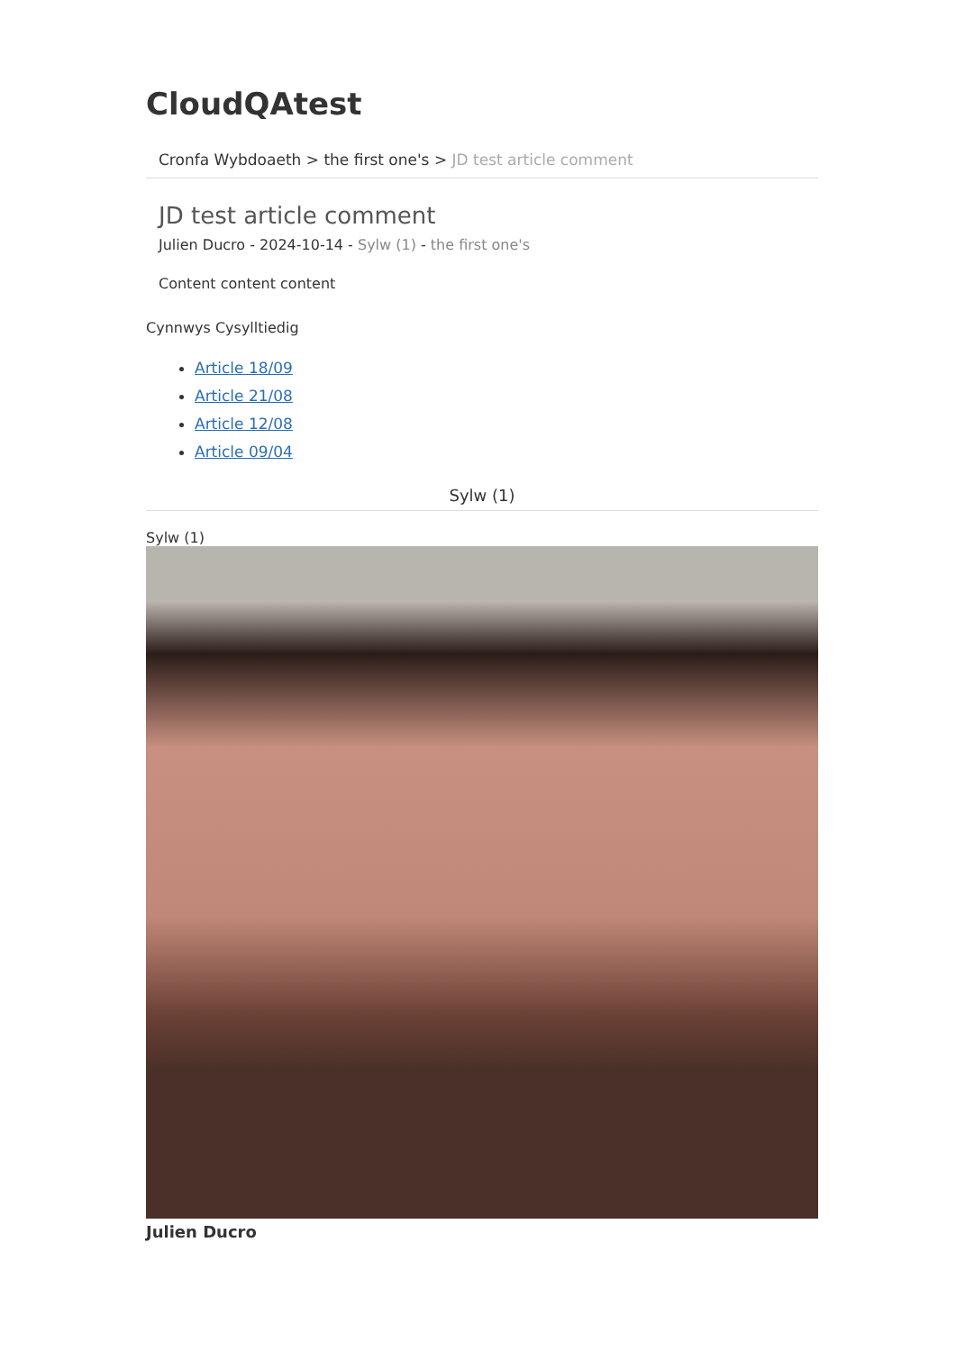CloudQAtest
Cronfa Wybdoaeth > the first one's > JD test article comment
JD test article comment
Julien Ducro - 2024-10-14 - Sylw (1) - the first one's
Content content content
Cynnwys Cysylltiedig
Article 18/09
Article 21/08
Article 12/08
Article 09/04
Sylw (1)
Sylw (1)
Julien Ducro